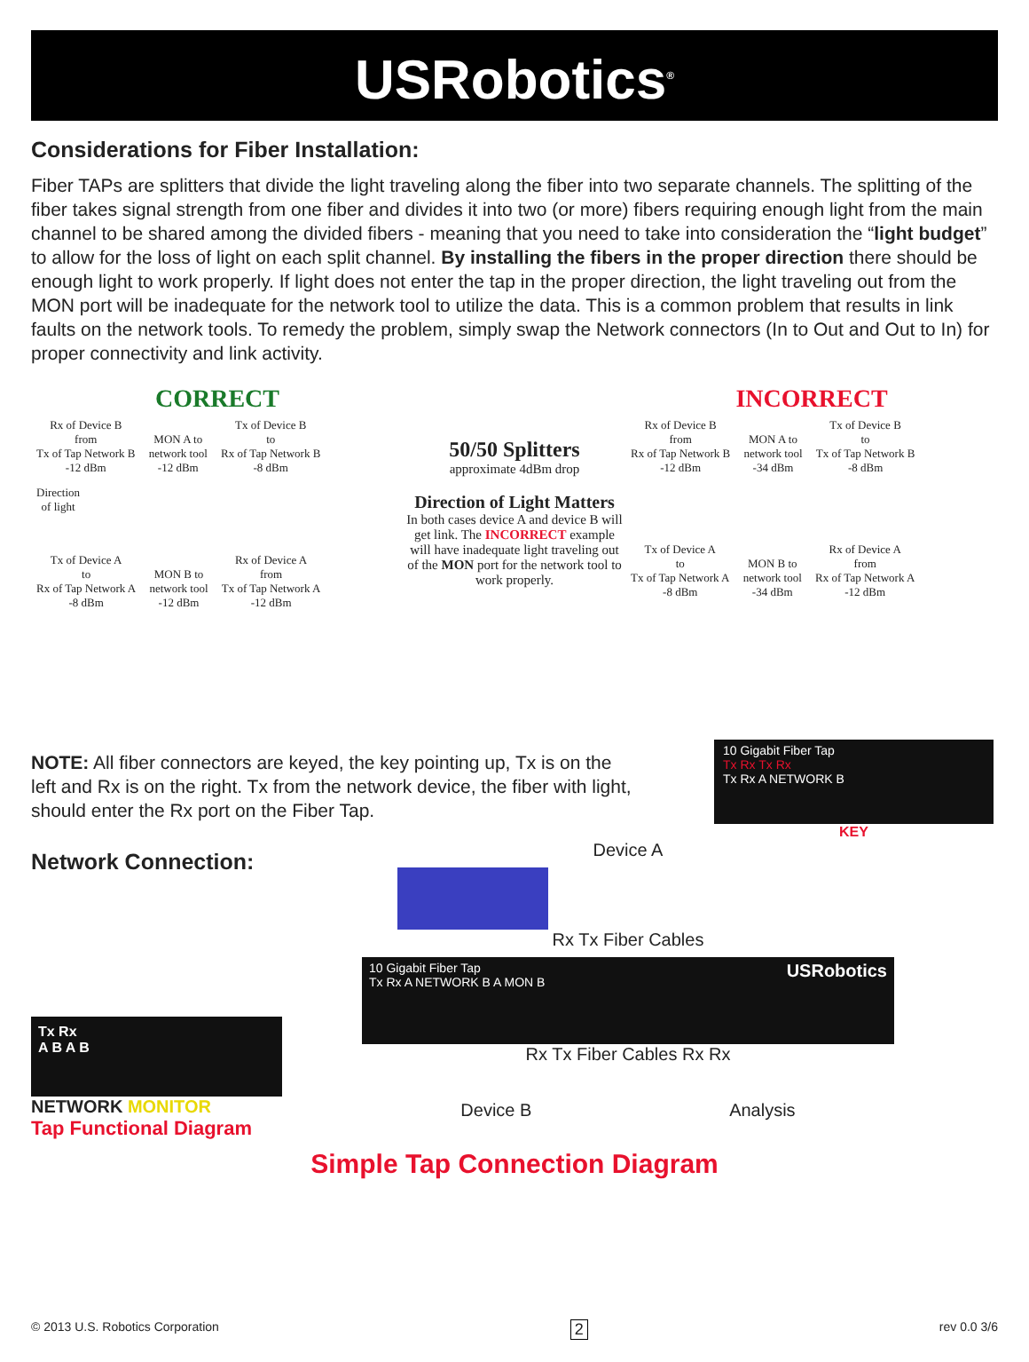USRobotics<sup>®</sup>
Considerations for Fiber Installation:
Fiber TAPs are splitters that divide the light traveling along the fiber into two separate channels. The splitting of the fiber takes signal strength from one fiber and divides it into two (or more) fibers requiring enough light from the main channel to be shared among the divided fibers - meaning that you need to take into consideration the “light budget” to allow for the loss of light on each split channel. By installing the fibers in the proper direction there should be enough light to work properly. If light does not enter the tap in the proper direction, the light traveling out from the MON port will be inadequate for the network tool to utilize the data. This is a common problem that results in link faults on the network tools. To remedy the problem, simply swap the Network connectors (In to Out and Out to In) for proper connectivity and link activity.
CORRECT
Rx of Device B
from
Tx of Tap Network B
-12 dBm MON A to
network tool
-12 dBm Tx of Device B
to
Rx of Tap Network B
-8 dBm
Direction
of light
Tx of Device A
to
Rx of Tap Network A
-8 dBm MON B to
network tool
-12 dBm Rx of Device A
from
Tx of Tap Network A
-12 dBm
50/50 Splitters
approximate 4dBm drop
Direction of Light Matters
In both cases device A and device B will get link. The INCORRECT example will have inadequate light traveling out of the MON port for the network tool to work properly.
INCORRECT
Rx of Device B
from
Rx of Tap Network B
-12 dBm MON A to
network tool
-34 dBm Tx of Device B
to
Tx of Tap Network B
-8 dBm
Tx of Device A
to
Tx of Tap Network A
-8 dBm MON B to
network tool
-34 dBm Rx of Device A
from
Rx of Tap Network A
-12 dBm
NOTE: All fiber connectors are keyed, the key pointing up, Tx is on the left and Rx is on the right. Tx from the network device, the fiber with light, should enter the Rx port on the Fiber Tap.
10 Gigabit Fiber Tap
Tx Rx Tx Rx
Tx Rx A NETWORK B
KEY
Network Connection:
Tx Rx
A B A B
NETWORK MONITOR
Tap Functional Diagram
Device A
Rx Tx Fiber Cables
10 Gigabit Fiber Tap USRobotics
Tx Rx A NETWORK B A MON B
Rx Tx Fiber Cables Rx Rx
Device B Analysis
Simple Tap Connection Diagram
© 2013 U.S. Robotics Corporation 2 rev 0.0 3/6